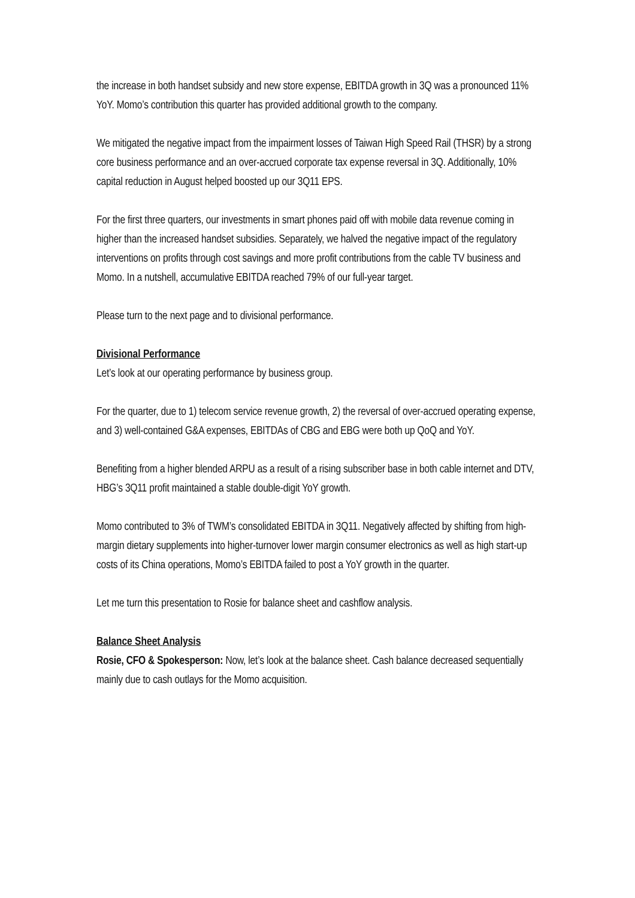the increase in both handset subsidy and new store expense, EBITDA growth in 3Q was a pronounced 11% YoY. Momo’s contribution this quarter has provided additional growth to the company.
We mitigated the negative impact from the impairment losses of Taiwan High Speed Rail (THSR) by a strong core business performance and an over-accrued corporate tax expense reversal in 3Q. Additionally, 10% capital reduction in August helped boosted up our 3Q11 EPS.
For the first three quarters, our investments in smart phones paid off with mobile data revenue coming in higher than the increased handset subsidies. Separately, we halved the negative impact of the regulatory interventions on profits through cost savings and more profit contributions from the cable TV business and Momo. In a nutshell, accumulative EBITDA reached 79% of our full-year target.
Please turn to the next page and to divisional performance.
Divisional Performance
Let’s look at our operating performance by business group.
For the quarter, due to 1) telecom service revenue growth, 2) the reversal of over-accrued operating expense, and 3) well-contained G&A expenses, EBITDAs of CBG and EBG were both up QoQ and YoY.
Benefiting from a higher blended ARPU as a result of a rising subscriber base in both cable internet and DTV, HBG’s 3Q11 profit maintained a stable double-digit YoY growth.
Momo contributed to 3% of TWM’s consolidated EBITDA in 3Q11. Negatively affected by shifting from high-margin dietary supplements into higher-turnover lower margin consumer electronics as well as high start-up costs of its China operations, Momo’s EBITDA failed to post a YoY growth in the quarter.
Let me turn this presentation to Rosie for balance sheet and cashflow analysis.
Balance Sheet Analysis
Rosie, CFO & Spokesperson: Now, let’s look at the balance sheet. Cash balance decreased sequentially mainly due to cash outlays for the Momo acquisition.